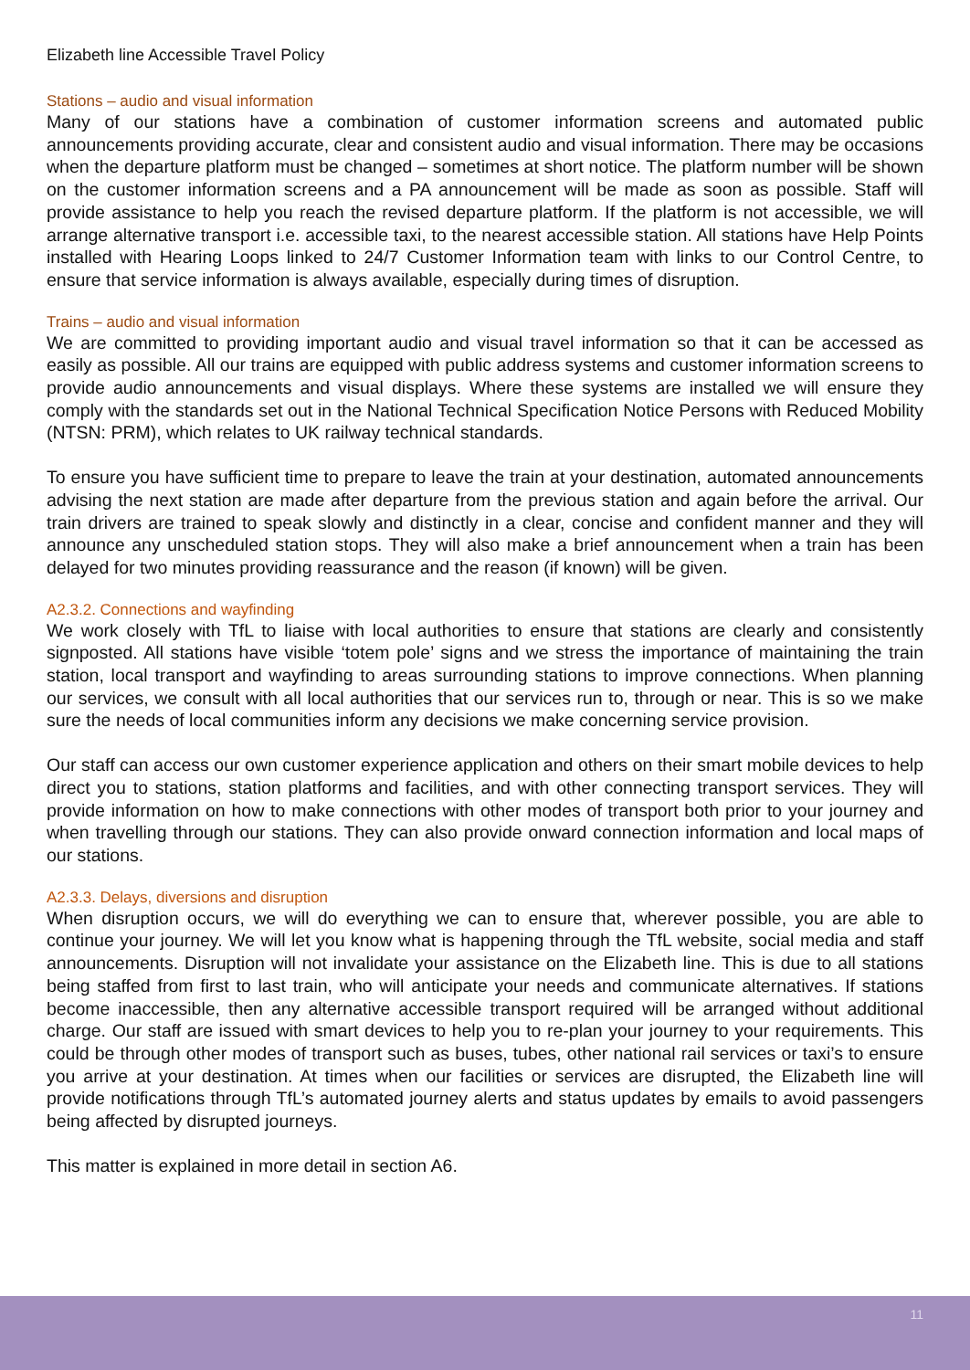Elizabeth line Accessible Travel Policy
Stations – audio and visual information
Many of our stations have a combination of customer information screens and automated public announcements providing accurate, clear and consistent audio and visual information. There may be occasions when the departure platform must be changed – sometimes at short notice. The platform number will be shown on the customer information screens and a PA announcement will be made as soon as possible. Staff will provide assistance to help you reach the revised departure platform. If the platform is not accessible, we will arrange alternative transport i.e. accessible taxi, to the nearest accessible station. All stations have Help Points installed with Hearing Loops linked to 24/7 Customer Information team with links to our Control Centre, to ensure that service information is always available, especially during times of disruption.
Trains – audio and visual information
We are committed to providing important audio and visual travel information so that it can be accessed as easily as possible. All our trains are equipped with public address systems and customer information screens to provide audio announcements and visual displays. Where these systems are installed we will ensure they comply with the standards set out in the National Technical Specification Notice Persons with Reduced Mobility (NTSN: PRM), which relates to UK railway technical standards.
To ensure you have sufficient time to prepare to leave the train at your destination, automated announcements advising the next station are made after departure from the previous station and again before the arrival. Our train drivers are trained to speak slowly and distinctly in a clear, concise and confident manner and they will announce any unscheduled station stops. They will also make a brief announcement when a train has been delayed for two minutes providing reassurance and the reason (if known) will be given.
A2.3.2. Connections and wayfinding
We work closely with TfL to liaise with local authorities to ensure that stations are clearly and consistently signposted. All stations have visible ‘totem pole’ signs and we stress the importance of maintaining the train station, local transport and wayfinding to areas surrounding stations to improve connections. When planning our services, we consult with all local authorities that our services run to, through or near. This is so we make sure the needs of local communities inform any decisions we make concerning service provision.
Our staff can access our own customer experience application and others on their smart mobile devices to help direct you to stations, station platforms and facilities, and with other connecting transport services. They will provide information on how to make connections with other modes of transport both prior to your journey and when travelling through our stations. They can also provide onward connection information and local maps of our stations.
A2.3.3. Delays, diversions and disruption
When disruption occurs, we will do everything we can to ensure that, wherever possible, you are able to continue your journey. We will let you know what is happening through the TfL website, social media and staff announcements. Disruption will not invalidate your assistance on the Elizabeth line. This is due to all stations being staffed from first to last train, who will anticipate your needs and communicate alternatives. If stations become inaccessible, then any alternative accessible transport required will be arranged without additional charge. Our staff are issued with smart devices to help you to re-plan your journey to your requirements. This could be through other modes of transport such as buses, tubes, other national rail services or taxi’s to ensure you arrive at your destination. At times when our facilities or services are disrupted, the Elizabeth line will provide notifications through TfL’s automated journey alerts and status updates by emails to avoid passengers being affected by disrupted journeys.
This matter is explained in more detail in section A6.
11